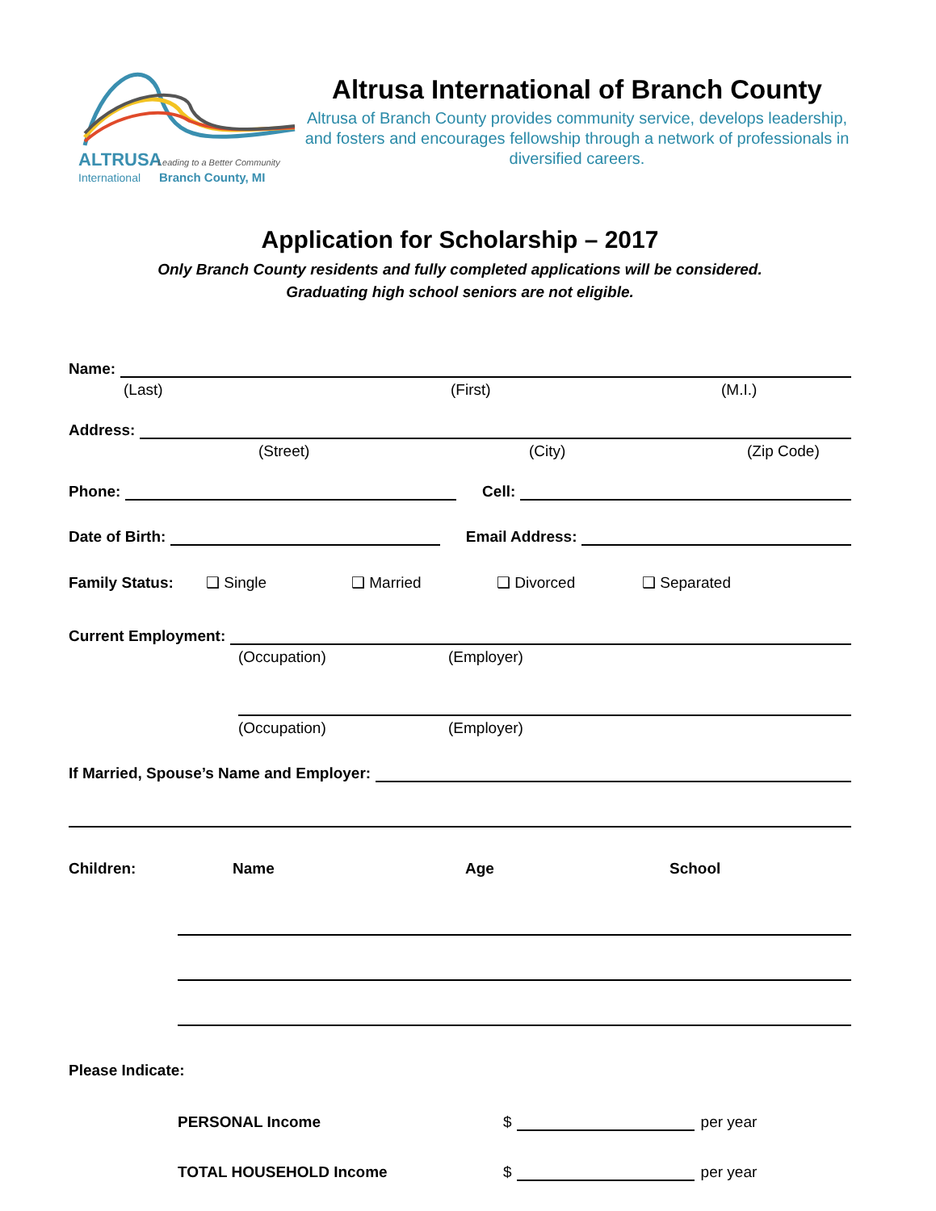ALTRUSA
Leading to a Better Community
International
Branch County, MI
Altrusa International of Branch County
Altrusa of Branch County provides community service, develops leadership, and fosters and encourages fellowship through a network of professionals in diversified careers.
Application for Scholarship – 2017
Only Branch County residents and fully completed applications will be considered.
Graduating high school seniors are not eligible.
Name:
(Last) (First) (M.I.)
Address:
(Street) (City) (Zip Code)
Phone:
Cell:
Date of Birth:
Email Address:
Family Status: ❑ Single ❑ Married ❑ Divorced ❑ Separated
Current Employment:
(Occupation) (Employer)
(Occupation) (Employer)
If Married, Spouse’s Name and Employer:
Children: Name Age School
Please Indicate:
PERSONAL Income $
per year
TOTAL HOUSEHOLD Income $
per year